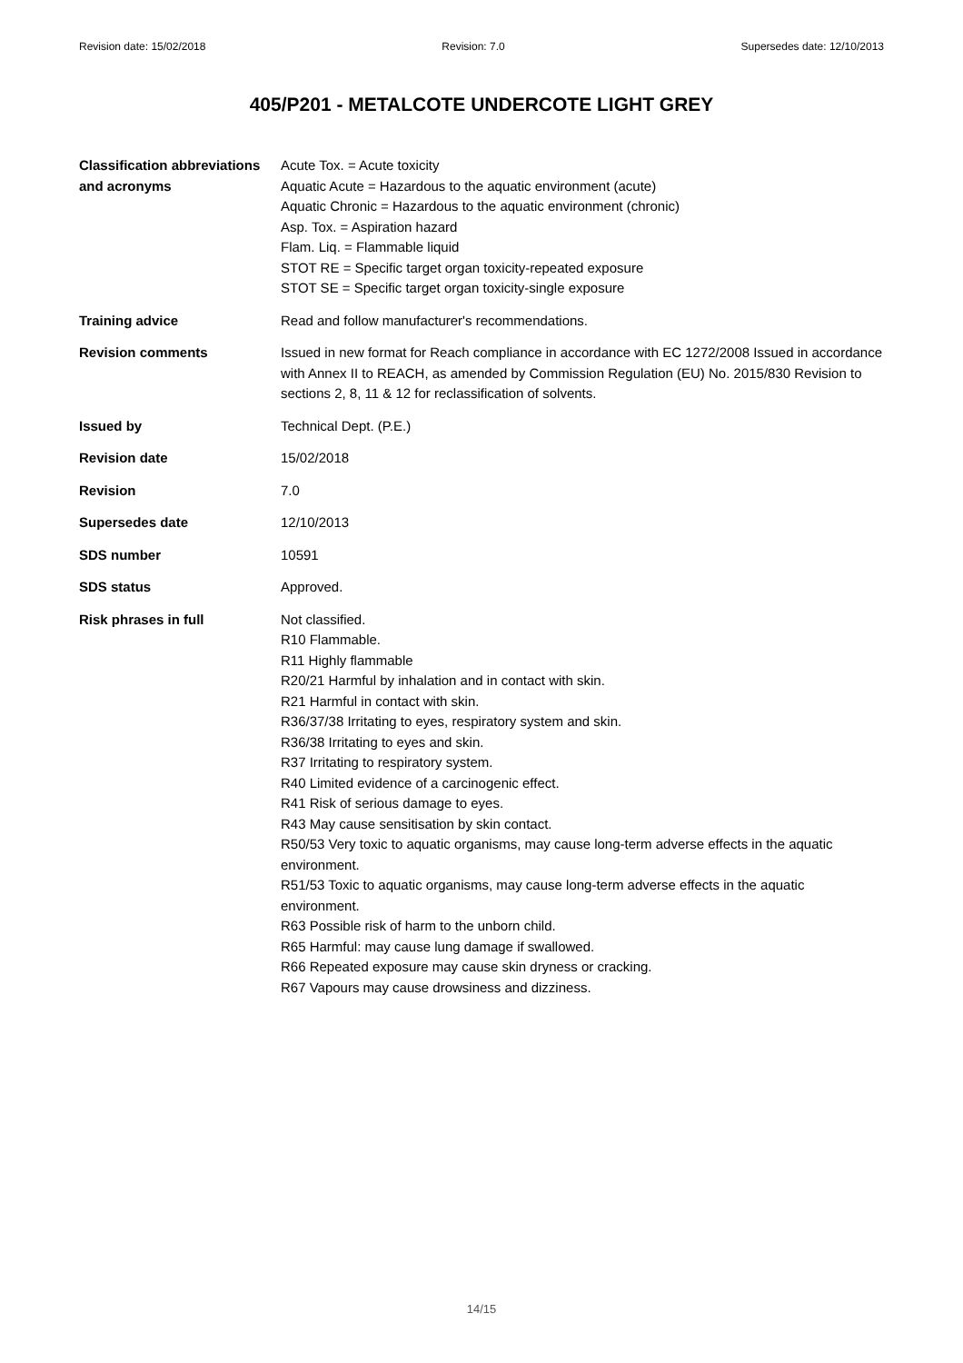Revision date: 15/02/2018 Revision: 7.0 Supersedes date: 12/10/2013
405/P201 - METALCOTE UNDERCOTE LIGHT GREY
Classification abbreviations and acronyms
Acute Tox. = Acute toxicity
Aquatic Acute = Hazardous to the aquatic environment (acute)
Aquatic Chronic = Hazardous to the aquatic environment (chronic)
Asp. Tox. = Aspiration hazard
Flam. Liq. = Flammable liquid
STOT RE = Specific target organ toxicity-repeated exposure
STOT SE = Specific target organ toxicity-single exposure
Training advice Read and follow manufacturer's recommendations.
Revision comments Issued in new format for Reach compliance in accordance with EC 1272/2008 Issued in accordance with Annex II to REACH, as amended by Commission Regulation (EU) No. 2015/830 Revision to sections 2, 8, 11 & 12 for reclassification of solvents.
Issued by Technical Dept. (P.E.)
Revision date 15/02/2018
Revision 7.0
Supersedes date 12/10/2013
SDS number 10591
SDS status Approved.
Risk phrases in full Not classified.
R10 Flammable.
R11 Highly flammable
R20/21 Harmful by inhalation and in contact with skin.
R21 Harmful in contact with skin.
R36/37/38 Irritating to eyes, respiratory system and skin.
R36/38 Irritating to eyes and skin.
R37 Irritating to respiratory system.
R40 Limited evidence of a carcinogenic effect.
R41 Risk of serious damage to eyes.
R43 May cause sensitisation by skin contact.
R50/53 Very toxic to aquatic organisms, may cause long-term adverse effects in the aquatic environment.
R51/53 Toxic to aquatic organisms, may cause long-term adverse effects in the aquatic environment.
R63 Possible risk of harm to the unborn child.
R65 Harmful: may cause lung damage if swallowed.
R66 Repeated exposure may cause skin dryness or cracking.
R67 Vapours may cause drowsiness and dizziness.
14/15